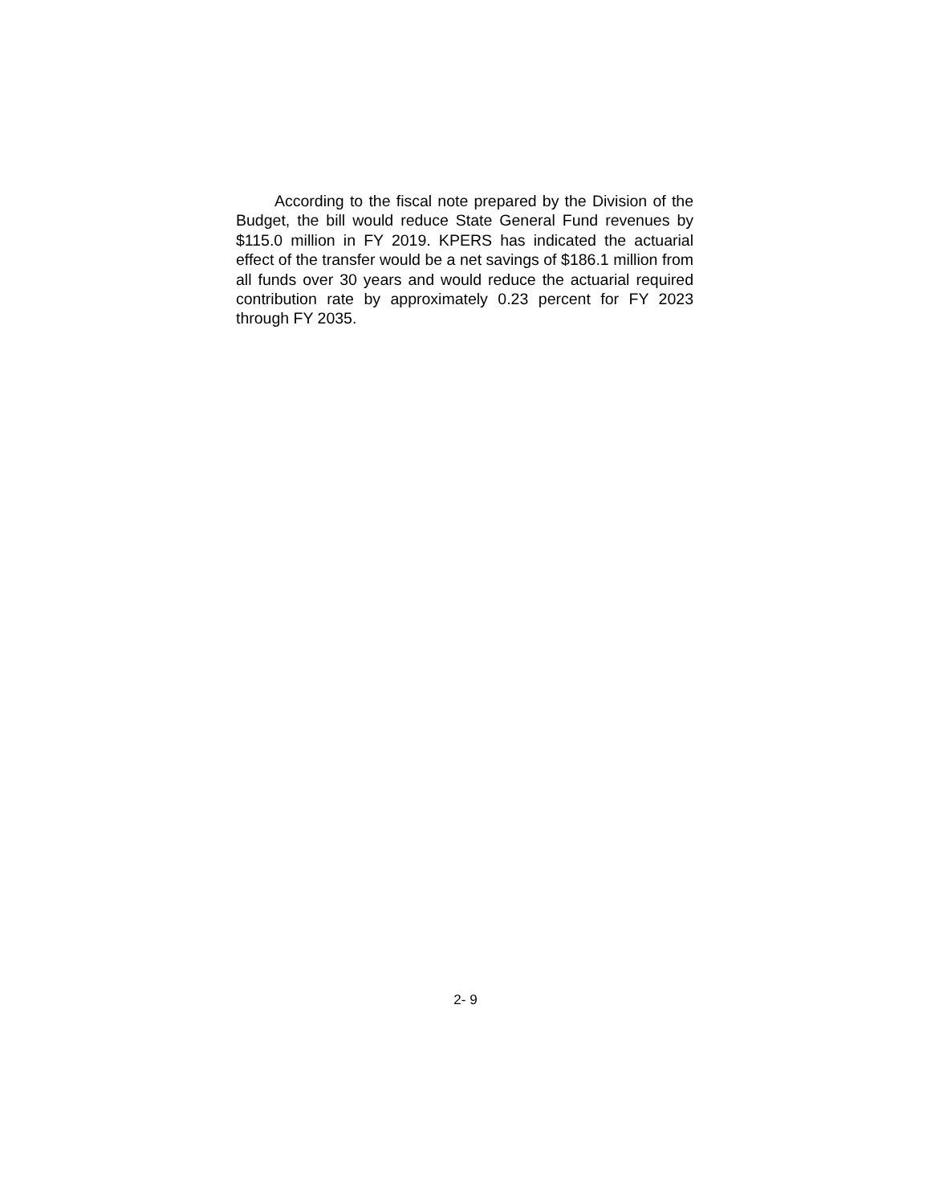According to the fiscal note prepared by the Division of the Budget, the bill would reduce State General Fund revenues by $115.0 million in FY 2019. KPERS has indicated the actuarial effect of the transfer would be a net savings of $186.1 million from all funds over 30 years and would reduce the actuarial required contribution rate by approximately 0.23 percent for FY 2023 through FY 2035.
2- 9